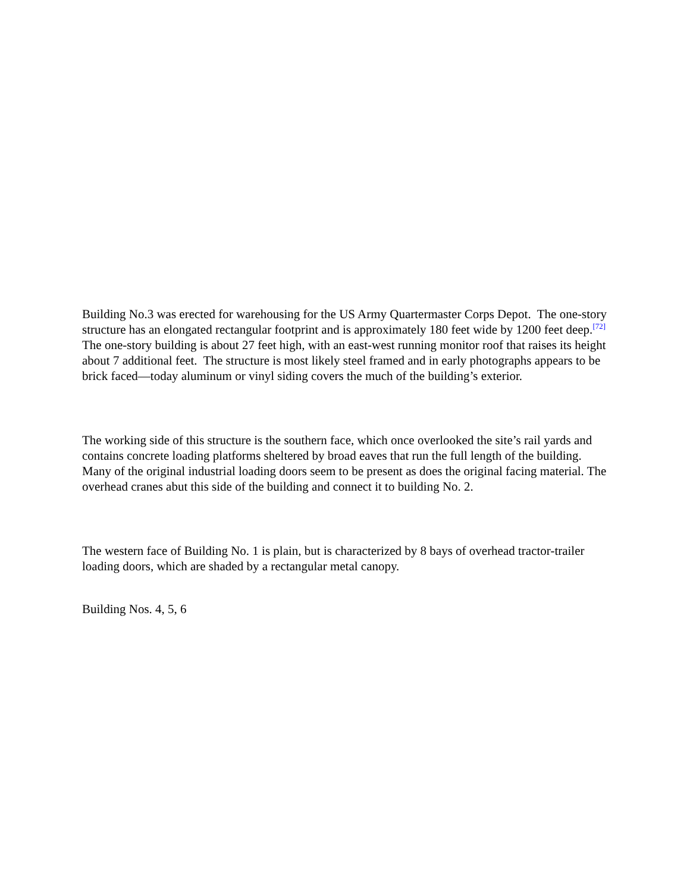Building No.3 was erected for warehousing for the US Army Quartermaster Corps Depot. The one-story structure has an elongated rectangular footprint and is approximately 180 feet wide by 1200 feet deep.<sup>[72]</sup> The one-story building is about 27 feet high, with an east-west running monitor roof that raises its height about 7 additional feet. The structure is most likely steel framed and in early photographs appears to be brick faced—today aluminum or vinyl siding covers the much of the building’s exterior.
The working side of this structure is the southern face, which once overlooked the site’s rail yards and contains concrete loading platforms sheltered by broad eaves that run the full length of the building. Many of the original industrial loading doors seem to be present as does the original facing material. The overhead cranes abut this side of the building and connect it to building No. 2.
The western face of Building No. 1 is plain, but is characterized by 8 bays of overhead tractor-trailer loading doors, which are shaded by a rectangular metal canopy.
Building Nos. 4, 5, 6